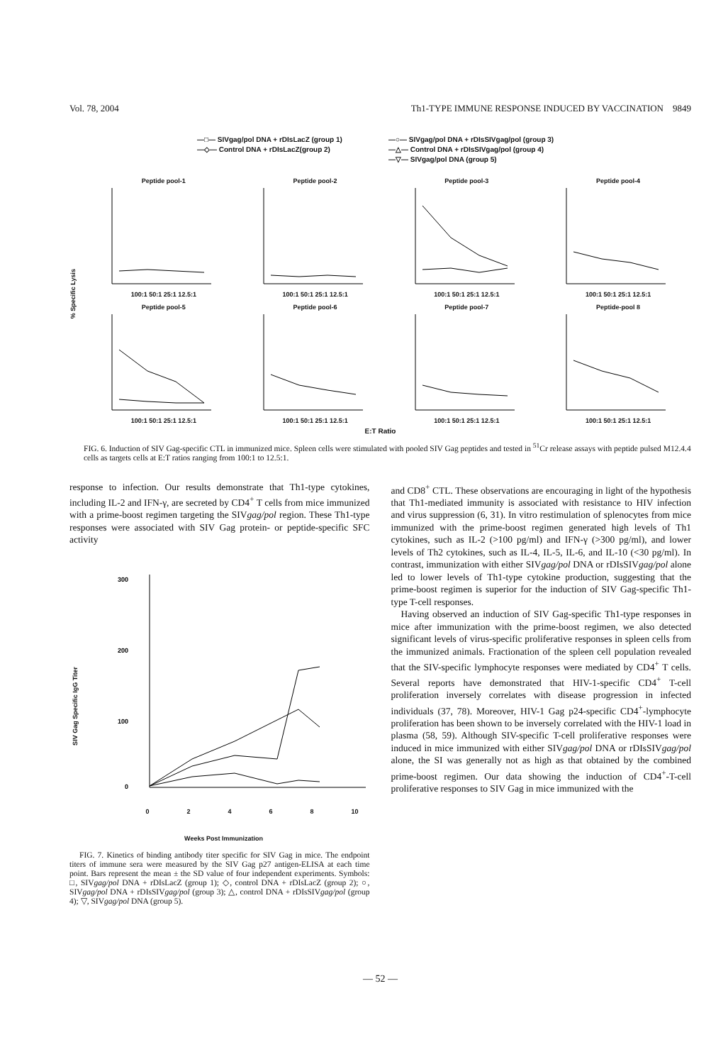Vol. 78, 2004 Th1-TYPE IMMUNE RESPONSE INDUCED BY VACCINATION 9849
—□— SIVgag/pol DNA + rDIsLacZ (group 1) —○— SIVgag/pol DNA + rDIsSIVgag/pol (group 3) —◇— Control DNA + rDIsLacZ(group 2) —△— Control DNA + rDIsSIVgag/pol (group 4) —▽— SIVgag/pol DNA (group 5)
% Specific Lysis
Peptide pool-1100:1 50:1 25:1 12.5:1
Peptide pool-2100:1 50:1 25:1 12.5:1
Peptide pool-3100:1 50:1 25:1 12.5:1
Peptide pool-4100:1 50:1 25:1 12.5:1
Peptide pool-5100:1 50:1 25:1 12.5:1
Peptide pool-6100:1 50:1 25:1 12.5:1
Peptide pool-7100:1 50:1 25:1 12.5:1
Peptide-pool 8100:1 50:1 25:1 12.5:1
E:T Ratio
FIG. 6. Induction of SIV Gag-specific CTL in immunized mice. Spleen cells were stimulated with pooled SIV Gag peptides and tested in <sup>51</sup>Cr release assays with peptide pulsed M12.4.4 cells as targets cells at E:T ratios ranging from 100:1 to 12.5:1.
response to infection. Our results demonstrate that Th1-type cytokines, including IL-2 and IFN-γ, are secreted by CD4<sup>+</sup> T cells from mice immunized with a prime-boost regimen targeting the SIVgag/pol region. These Th1-type responses were associated with SIV Gag protein- or peptide-specific SFC activity
SIV Gag Specific IgG Titer
300
200
100
0
02468 10
Weeks Post Immunization
FIG. 7. Kinetics of binding antibody titer specific for SIV Gag in mice. The endpoint titers of immune sera were measured by the SIV Gag p27 antigen-ELISA at each time point. Bars represent the mean ± the SD value of four independent experiments. Symbols: □, SIVgag/pol DNA + rDIsLacZ (group 1); ◇, control DNA + rDIsLacZ (group 2); ○, SIVgag/pol DNA + rDIsSIVgag/pol (group 3); △, control DNA + rDIsSIVgag/pol (group 4); ▽, SIVgag/pol DNA (group 5).
and CD8<sup>+</sup> CTL. These observations are encouraging in light of the hypothesis that Th1-mediated immunity is associated with resistance to HIV infection and virus suppression (6, 31). In vitro restimulation of splenocytes from mice immunized with the prime-boost regimen generated high levels of Th1 cytokines, such as IL-2 (>100 pg/ml) and IFN-γ (>300 pg/ml), and lower levels of Th2 cytokines, such as IL-4, IL-5, IL-6, and IL-10 (<30 pg/ml). In contrast, immunization with either SIVgag/pol DNA or rDIsSIVgag/pol alone led to lower levels of Th1-type cytokine production, suggesting that the prime-boost regimen is superior for the induction of SIV Gag-specific Th1-type T-cell responses.
Having observed an induction of SIV Gag-specific Th1-type responses in mice after immunization with the prime-boost regimen, we also detected significant levels of virus-specific proliferative responses in spleen cells from the immunized animals. Fractionation of the spleen cell population revealed that the SIV-specific lymphocyte responses were mediated by CD4<sup>+</sup> T cells. Several reports have demonstrated that HIV-1-specific CD4<sup>+</sup> T-cell proliferation inversely correlates with disease progression in infected individuals (37, 78). Moreover, HIV-1 Gag p24-specific CD4<sup>+</sup>-lymphocyte proliferation has been shown to be inversely correlated with the HIV-1 load in plasma (58, 59). Although SIV-specific T-cell proliferative responses were induced in mice immunized with either SIVgag/pol DNA or rDIsSIVgag/pol alone, the SI was generally not as high as that obtained by the combined prime-boost regimen. Our data showing the induction of CD4<sup>+</sup>-T-cell proliferative responses to SIV Gag in mice immunized with the
— 52 —